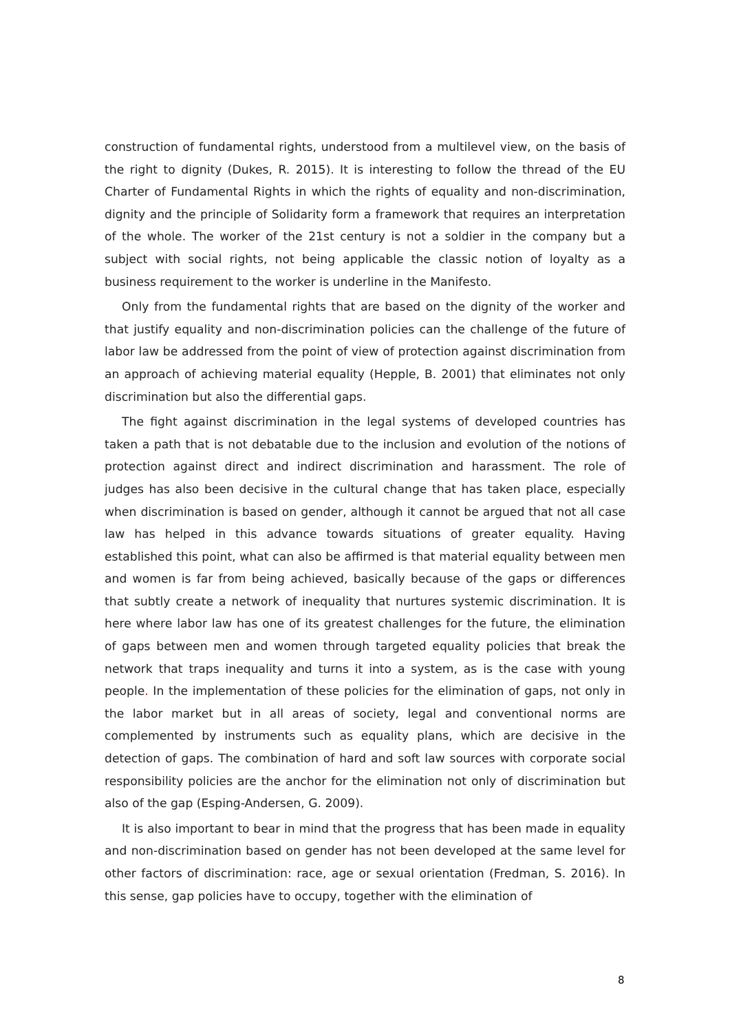construction of fundamental rights, understood from a multilevel view, on the basis of the right to dignity (Dukes, R. 2015). It is interesting to follow the thread of the EU Charter of Fundamental Rights in which the rights of equality and non-discrimination, dignity and the principle of Solidarity form a framework that requires an interpretation of the whole. The worker of the 21st century is not a soldier in the company but a subject with social rights, not being applicable the classic notion of loyalty as a business requirement to the worker is underline in the Manifesto.
Only from the fundamental rights that are based on the dignity of the worker and that justify equality and non-discrimination policies can the challenge of the future of labor law be addressed from the point of view of protection against discrimination from an approach of achieving material equality (Hepple, B. 2001) that eliminates not only discrimination but also the differential gaps.
The fight against discrimination in the legal systems of developed countries has taken a path that is not debatable due to the inclusion and evolution of the notions of protection against direct and indirect discrimination and harassment. The role of judges has also been decisive in the cultural change that has taken place, especially when discrimination is based on gender, although it cannot be argued that not all case law has helped in this advance towards situations of greater equality. Having established this point, what can also be affirmed is that material equality between men and women is far from being achieved, basically because of the gaps or differences that subtly create a network of inequality that nurtures systemic discrimination. It is here where labor law has one of its greatest challenges for the future, the elimination of gaps between men and women through targeted equality policies that break the network that traps inequality and turns it into a system, as is the case with young people. In the implementation of these policies for the elimination of gaps, not only in the labor market but in all areas of society, legal and conventional norms are complemented by instruments such as equality plans, which are decisive in the detection of gaps. The combination of hard and soft law sources with corporate social responsibility policies are the anchor for the elimination not only of discrimination but also of the gap (Esping-Andersen, G. 2009).
It is also important to bear in mind that the progress that has been made in equality and non-discrimination based on gender has not been developed at the same level for other factors of discrimination: race, age or sexual orientation (Fredman, S. 2016). In this sense, gap policies have to occupy, together with the elimination of
8